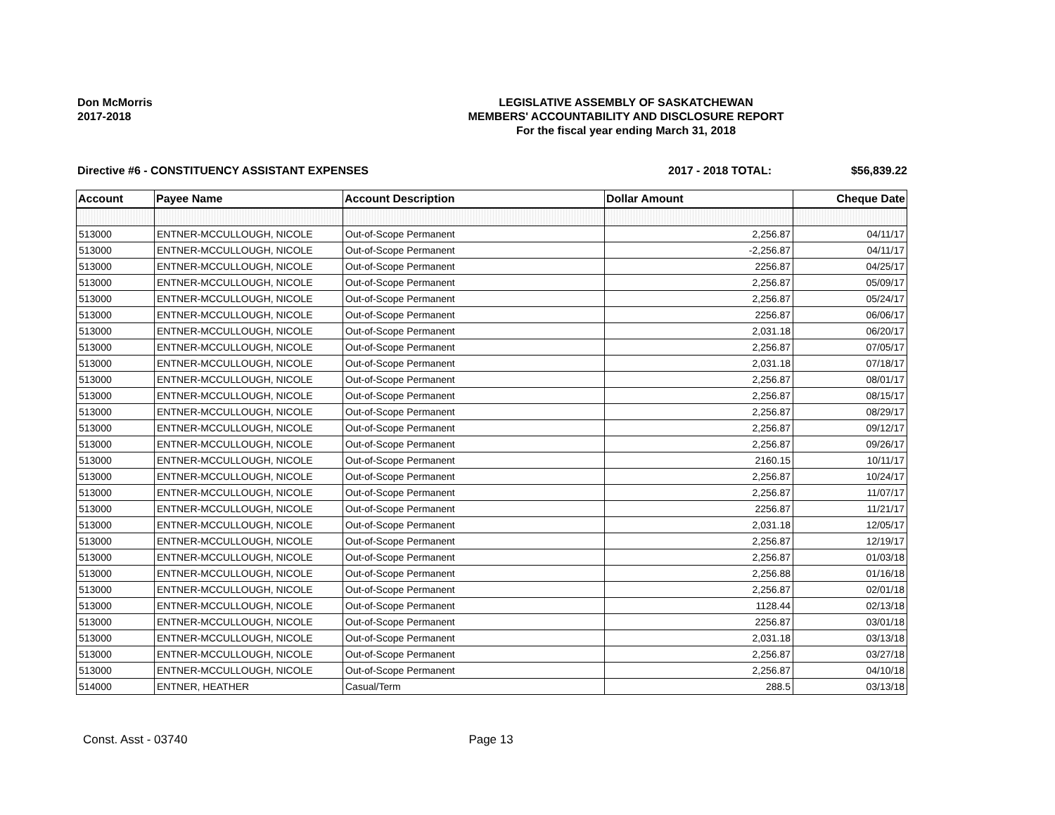Don McMorris
2017-2018
LEGISLATIVE ASSEMBLY OF SASKATCHEWAN
MEMBERS' ACCOUNTABILITY AND DISCLOSURE REPORT
For the fiscal year ending March 31, 2018
Directive #6 - CONSTITUENCY ASSISTANT EXPENSES 2017 - 2018 TOTAL: $56,839.22
| Account | Payee Name | Account Description | Dollar Amount | Cheque Date |
| --- | --- | --- | --- | --- |
| 513000 | ENTNER-MCCULLOUGH, NICOLE | Out-of-Scope Permanent | 2,256.87 | 04/11/17 |
| 513000 | ENTNER-MCCULLOUGH, NICOLE | Out-of-Scope Permanent | -2,256.87 | 04/11/17 |
| 513000 | ENTNER-MCCULLOUGH, NICOLE | Out-of-Scope Permanent | 2256.87 | 04/25/17 |
| 513000 | ENTNER-MCCULLOUGH, NICOLE | Out-of-Scope Permanent | 2,256.87 | 05/09/17 |
| 513000 | ENTNER-MCCULLOUGH, NICOLE | Out-of-Scope Permanent | 2,256.87 | 05/24/17 |
| 513000 | ENTNER-MCCULLOUGH, NICOLE | Out-of-Scope Permanent | 2256.87 | 06/06/17 |
| 513000 | ENTNER-MCCULLOUGH, NICOLE | Out-of-Scope Permanent | 2,031.18 | 06/20/17 |
| 513000 | ENTNER-MCCULLOUGH, NICOLE | Out-of-Scope Permanent | 2,256.87 | 07/05/17 |
| 513000 | ENTNER-MCCULLOUGH, NICOLE | Out-of-Scope Permanent | 2,031.18 | 07/18/17 |
| 513000 | ENTNER-MCCULLOUGH, NICOLE | Out-of-Scope Permanent | 2,256.87 | 08/01/17 |
| 513000 | ENTNER-MCCULLOUGH, NICOLE | Out-of-Scope Permanent | 2,256.87 | 08/15/17 |
| 513000 | ENTNER-MCCULLOUGH, NICOLE | Out-of-Scope Permanent | 2,256.87 | 08/29/17 |
| 513000 | ENTNER-MCCULLOUGH, NICOLE | Out-of-Scope Permanent | 2,256.87 | 09/12/17 |
| 513000 | ENTNER-MCCULLOUGH, NICOLE | Out-of-Scope Permanent | 2,256.87 | 09/26/17 |
| 513000 | ENTNER-MCCULLOUGH, NICOLE | Out-of-Scope Permanent | 2160.15 | 10/11/17 |
| 513000 | ENTNER-MCCULLOUGH, NICOLE | Out-of-Scope Permanent | 2,256.87 | 10/24/17 |
| 513000 | ENTNER-MCCULLOUGH, NICOLE | Out-of-Scope Permanent | 2,256.87 | 11/07/17 |
| 513000 | ENTNER-MCCULLOUGH, NICOLE | Out-of-Scope Permanent | 2256.87 | 11/21/17 |
| 513000 | ENTNER-MCCULLOUGH, NICOLE | Out-of-Scope Permanent | 2,031.18 | 12/05/17 |
| 513000 | ENTNER-MCCULLOUGH, NICOLE | Out-of-Scope Permanent | 2,256.87 | 12/19/17 |
| 513000 | ENTNER-MCCULLOUGH, NICOLE | Out-of-Scope Permanent | 2,256.87 | 01/03/18 |
| 513000 | ENTNER-MCCULLOUGH, NICOLE | Out-of-Scope Permanent | 2,256.88 | 01/16/18 |
| 513000 | ENTNER-MCCULLOUGH, NICOLE | Out-of-Scope Permanent | 2,256.87 | 02/01/18 |
| 513000 | ENTNER-MCCULLOUGH, NICOLE | Out-of-Scope Permanent | 1128.44 | 02/13/18 |
| 513000 | ENTNER-MCCULLOUGH, NICOLE | Out-of-Scope Permanent | 2256.87 | 03/01/18 |
| 513000 | ENTNER-MCCULLOUGH, NICOLE | Out-of-Scope Permanent | 2,031.18 | 03/13/18 |
| 513000 | ENTNER-MCCULLOUGH, NICOLE | Out-of-Scope Permanent | 2,256.87 | 03/27/18 |
| 513000 | ENTNER-MCCULLOUGH, NICOLE | Out-of-Scope Permanent | 2,256.87 | 04/10/18 |
| 514000 | ENTNER, HEATHER | Casual/Term | 288.5 | 03/13/18 |
Const. Asst - 03740 Page 13